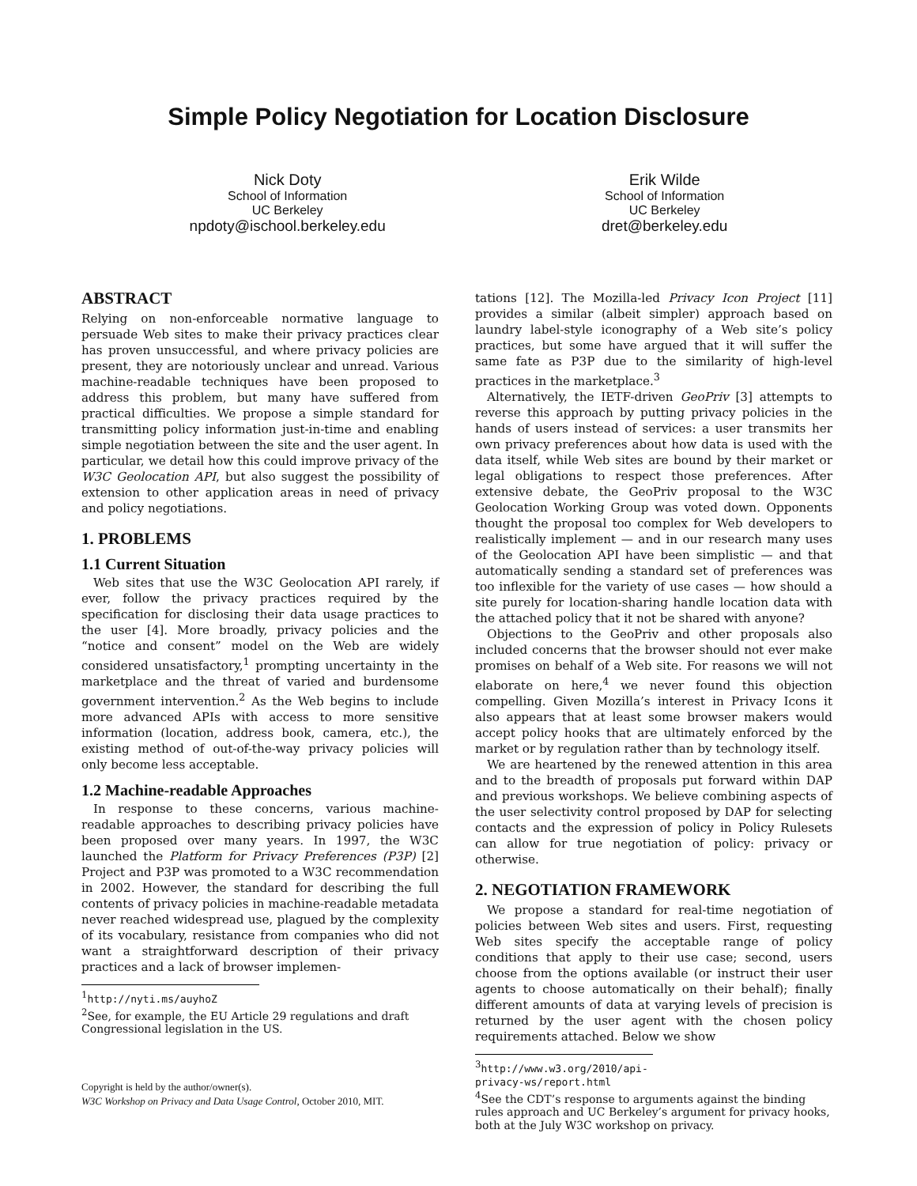Simple Policy Negotiation for Location Disclosure
Nick Doty
School of Information
UC Berkeley
npdoty@ischool.berkeley.edu
Erik Wilde
School of Information
UC Berkeley
dret@berkeley.edu
ABSTRACT
Relying on non-enforceable normative language to persuade Web sites to make their privacy practices clear has proven unsuccessful, and where privacy policies are present, they are notoriously unclear and unread. Various machine-readable techniques have been proposed to address this problem, but many have suffered from practical difficulties. We propose a simple standard for transmitting policy information just-in-time and enabling simple negotiation between the site and the user agent. In particular, we detail how this could improve privacy of the W3C Geolocation API, but also suggest the possibility of extension to other application areas in need of privacy and policy negotiations.
1. PROBLEMS
1.1 Current Situation
Web sites that use the W3C Geolocation API rarely, if ever, follow the privacy practices required by the specification for disclosing their data usage practices to the user [4]. More broadly, privacy policies and the “notice and consent” model on the Web are widely considered unsatisfactory,<sup>1</sup> prompting uncertainty in the marketplace and the threat of varied and burdensome government intervention.<sup>2</sup> As the Web begins to include more advanced APIs with access to more sensitive information (location, address book, camera, etc.), the existing method of out-of-the-way privacy policies will only become less acceptable.
1.2 Machine-readable Approaches
In response to these concerns, various machine-readable approaches to describing privacy policies have been proposed over many years. In 1997, the W3C launched the Platform for Privacy Preferences (P3P) [2] Project and P3P was promoted to a W3C recommendation in 2002. However, the standard for describing the full contents of privacy policies in machine-readable metadata never reached widespread use, plagued by the complexity of its vocabulary, resistance from companies who did not want a straightforward description of their privacy practices and a lack of browser implemen-
<sup>1</sup> http://nyti.ms/auyhoZ
<sup>2</sup> See, for example, the EU Article 29 regulations and draft Congressional legislation in the US.
Copyright is held by the author/owner(s).
W3C Workshop on Privacy and Data Usage Control, October 2010, MIT.
tations [12]. The Mozilla-led Privacy Icon Project [11] provides a similar (albeit simpler) approach based on laundry label-style iconography of a Web site’s policy practices, but some have argued that it will suffer the same fate as P3P due to the similarity of high-level practices in the marketplace.<sup>3</sup>
Alternatively, the IETF-driven GeoPriv [3] attempts to reverse this approach by putting privacy policies in the hands of users instead of services: a user transmits her own privacy preferences about how data is used with the data itself, while Web sites are bound by their market or legal obligations to respect those preferences. After extensive debate, the GeoPriv proposal to the W3C Geolocation Working Group was voted down. Opponents thought the proposal too complex for Web developers to realistically implement — and in our research many uses of the Geolocation API have been simplistic — and that automatically sending a standard set of preferences was too inflexible for the variety of use cases — how should a site purely for location-sharing handle location data with the attached policy that it not be shared with anyone?
Objections to the GeoPriv and other proposals also included concerns that the browser should not ever make promises on behalf of a Web site. For reasons we will not elaborate on here,<sup>4</sup> we never found this objection compelling. Given Mozilla’s interest in Privacy Icons it also appears that at least some browser makers would accept policy hooks that are ultimately enforced by the market or by regulation rather than by technology itself.
We are heartened by the renewed attention in this area and to the breadth of proposals put forward within DAP and previous workshops. We believe combining aspects of the user selectivity control proposed by DAP for selecting contacts and the expression of policy in Policy Rulesets can allow for true negotiation of policy: privacy or otherwise.
2. NEGOTIATION FRAMEWORK
We propose a standard for real-time negotiation of policies between Web sites and users. First, requesting Web sites specify the acceptable range of policy conditions that apply to their use case; second, users choose from the options available (or instruct their user agents to choose automatically on their behalf); finally different amounts of data at varying levels of precision is returned by the user agent with the chosen policy requirements attached. Below we show
<sup>3</sup> http://www.w3.org/2010/api-privacy-ws/report.html
<sup>4</sup> See the CDT’s response to arguments against the binding rules approach and UC Berkeley’s argument for privacy hooks, both at the July W3C workshop on privacy.